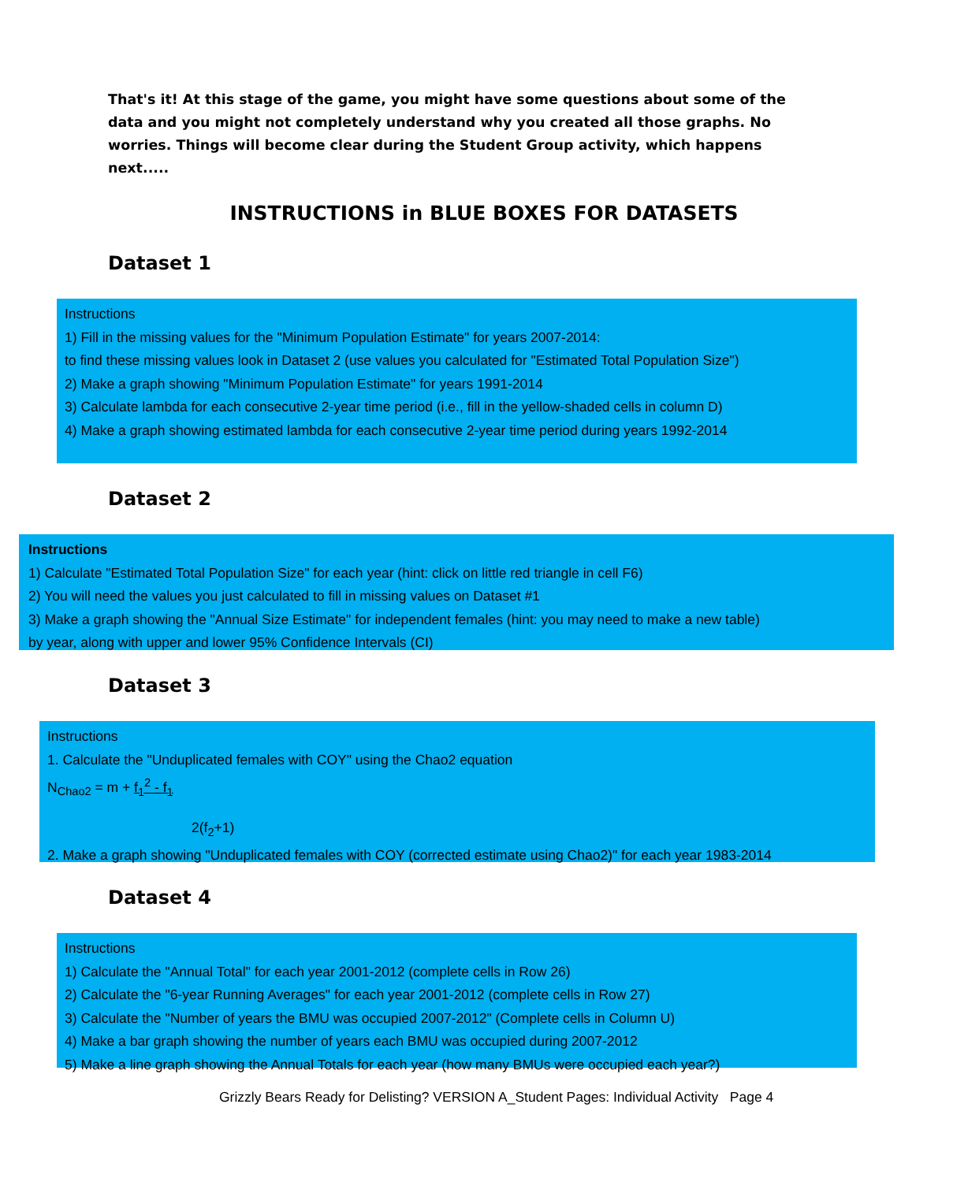That's it! At this stage of the game, you might have some questions about some of the data and you might not completely understand why you created all those graphs. No worries. Things will become clear during the Student Group activity, which happens next.....
INSTRUCTIONS in BLUE BOXES FOR DATASETS
Dataset 1
Instructions
1) Fill in the missing values for the "Minimum Population Estimate" for years 2007-2014:
to find these missing values look in Dataset 2 (use values you calculated for "Estimated Total Population Size")
2) Make a graph showing "Minimum Population Estimate" for years 1991-2014
3) Calculate lambda for each consecutive 2-year time period (i.e., fill in the yellow-shaded cells in column D)
4) Make a graph showing estimated lambda for each consecutive 2-year time period during years 1992-2014
Dataset 2
Instructions
1) Calculate "Estimated Total Population Size" for each year (hint: click on little red triangle in cell F6)
2) You will need the values you just calculated to fill in missing values on Dataset #1
3) Make a graph showing the "Annual Size Estimate" for independent females (hint: you may need to make a new table)
by year, along with upper and lower 95% Confidence Intervals (CI)
Dataset 3
Instructions
1. Calculate the "Unduplicated females with COY" using the Chao2 equation
N<sub>Chao2</sub> = m + f<sub>1</sub><sup>2</sup> - f<sub>1</sub>
2(f<sub>2</sub>+1)
2. Make a graph showing "Unduplicated females with COY (corrected estimate using Chao2)" for each year 1983-2014
Dataset 4
Instructions
1) Calculate the "Annual Total" for each year 2001-2012 (complete cells in Row 26)
2) Calculate the "6-year Running Averages" for each year 2001-2012 (complete cells in Row 27)
3) Calculate the "Number of years the BMU was occupied 2007-2012" (Complete cells in Column U)
4) Make a bar graph showing the number of years each BMU was occupied during 2007-2012
5) Make a line graph showing the Annual Totals for each year (how many BMUs were occupied each year?)
Grizzly Bears Ready for Delisting? VERSION A_Student Pages: Individual Activity Page 4